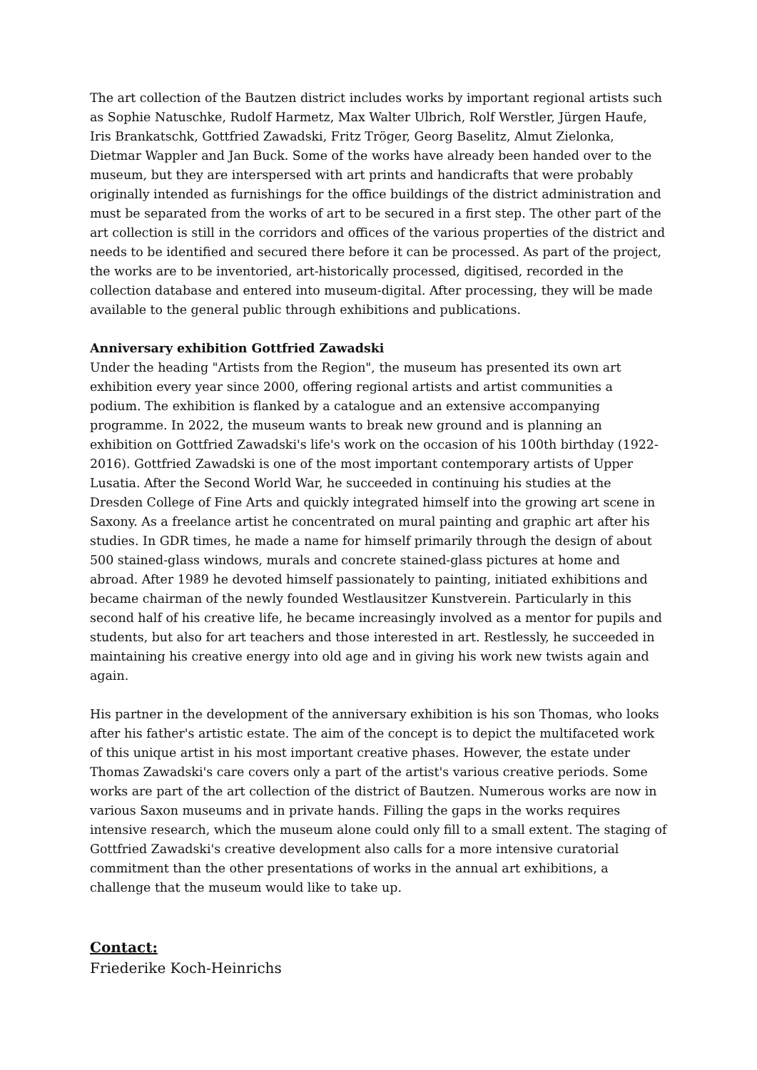The art collection of the Bautzen district includes works by important regional artists such as Sophie Natuschke, Rudolf Harmetz, Max Walter Ulbrich, Rolf Werstler, Jürgen Haufe, Iris Brankatschk, Gottfried Zawadski, Fritz Tröger, Georg Baselitz, Almut Zielonka, Dietmar Wappler and Jan Buck. Some of the works have already been handed over to the museum, but they are interspersed with art prints and handicrafts that were probably originally intended as furnishings for the office buildings of the district administration and must be separated from the works of art to be secured in a first step. The other part of the art collection is still in the corridors and offices of the various properties of the district and needs to be identified and secured there before it can be processed. As part of the project, the works are to be inventoried, art-historically processed, digitised, recorded in the collection database and entered into museum-digital. After processing, they will be made available to the general public through exhibitions and publications.
Anniversary exhibition Gottfried Zawadski
Under the heading "Artists from the Region", the museum has presented its own art exhibition every year since 2000, offering regional artists and artist communities a podium. The exhibition is flanked by a catalogue and an extensive accompanying programme. In 2022, the museum wants to break new ground and is planning an exhibition on Gottfried Zawadski's life's work on the occasion of his 100th birthday (1922-2016). Gottfried Zawadski is one of the most important contemporary artists of Upper Lusatia. After the Second World War, he succeeded in continuing his studies at the Dresden College of Fine Arts and quickly integrated himself into the growing art scene in Saxony. As a freelance artist he concentrated on mural painting and graphic art after his studies. In GDR times, he made a name for himself primarily through the design of about 500 stained-glass windows, murals and concrete stained-glass pictures at home and abroad. After 1989 he devoted himself passionately to painting, initiated exhibitions and became chairman of the newly founded Westlausitzer Kunstverein. Particularly in this second half of his creative life, he became increasingly involved as a mentor for pupils and students, but also for art teachers and those interested in art. Restlessly, he succeeded in maintaining his creative energy into old age and in giving his work new twists again and again.
His partner in the development of the anniversary exhibition is his son Thomas, who looks after his father's artistic estate. The aim of the concept is to depict the multifaceted work of this unique artist in his most important creative phases. However, the estate under Thomas Zawadski's care covers only a part of the artist's various creative periods. Some works are part of the art collection of the district of Bautzen. Numerous works are now in various Saxon museums and in private hands. Filling the gaps in the works requires intensive research, which the museum alone could only fill to a small extent. The staging of Gottfried Zawadski's creative development also calls for a more intensive curatorial commitment than the other presentations of works in the annual art exhibitions, a challenge that the museum would like to take up.
Contact:
Friederike Koch-Heinrichs